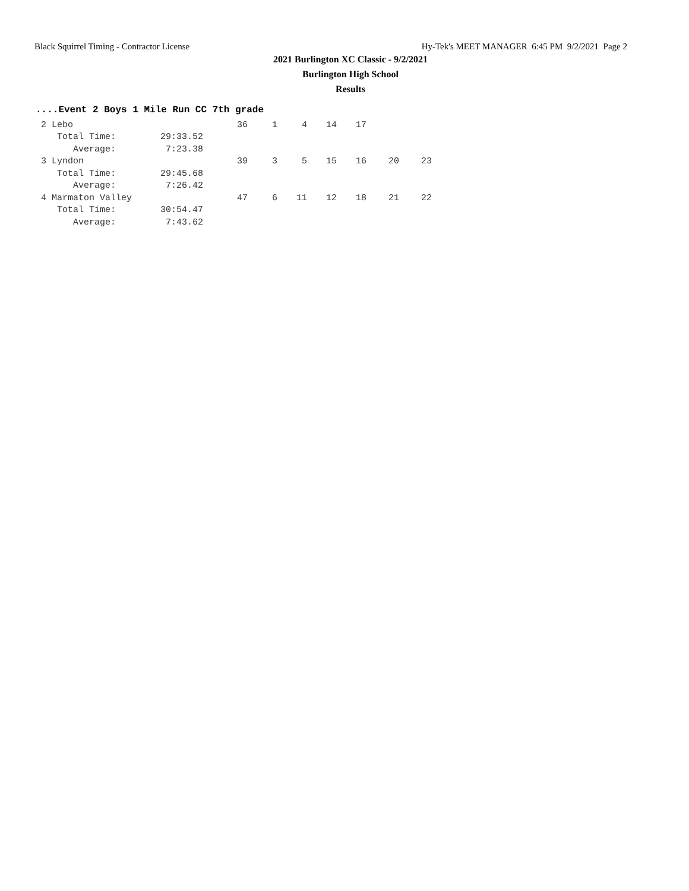Black Squirrel Timing - Contractor License Hy-Tek's MEET MANAGER 6:45 PM 9/2/2021 Page 2
2021 Burlington XC Classic - 9/2/2021
Burlington High School
Results
....Event 2 Boys 1 Mile Run CC 7th grade
| 2 Lebo | | 36 | 1 | 4 | 14 | 17 | | |
| Total Time: | 29:33.52 | | | | | | | |
| Average: | 7:23.38 | | | | | | | |
| 3 Lyndon | | 39 | 3 | 5 | 15 | 16 | 20 | 23 |
| Total Time: | 29:45.68 | | | | | | | |
| Average: | 7:26.42 | | | | | | | |
| 4 Marmaton Valley | | 47 | 6 | 11 | 12 | 18 | 21 | 22 |
| Total Time: | 30:54.47 | | | | | | | |
| Average: | 7:43.62 | | | | | | | |